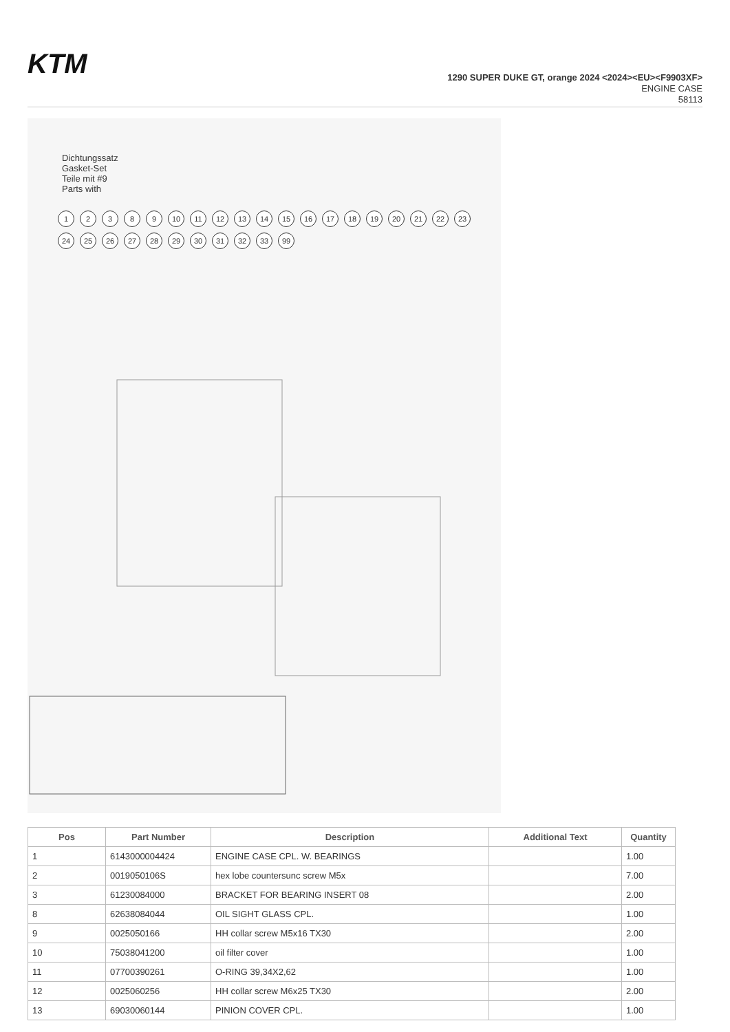KTM
1290 SUPER DUKE GT, orange 2024 <2024><EU><F9903XF>
ENGINE CASE
58113
Dichtungssatz
Gasket-Set
Teile mit #9
Parts with
12389 10 11 12 13 14 15 16 17 18 19 20 21 22 23 24 25 26 27 28 29 30 31 32 33 99
| Pos | Part Number | Description | Additional Text | Quantity |
| --- | --- | --- | --- | --- |
| 1 | 6143000004424 | ENGINE CASE CPL. W. BEARINGS | | 1.00 |
| 2 | 0019050106S | hex lobe countersunc screw M5x | | 7.00 |
| 3 | 61230084000 | BRACKET FOR BEARING INSERT 08 | | 2.00 |
| 8 | 62638084044 | OIL SIGHT GLASS CPL. | | 1.00 |
| 9 | 0025050166 | HH collar screw M5x16 TX30 | | 2.00 |
| 10 | 75038041200 | oil filter cover | | 1.00 |
| 11 | 07700390261 | O-RING 39,34X2,62 | | 1.00 |
| 12 | 0025060256 | HH collar screw M6x25 TX30 | | 2.00 |
| 13 | 69030060144 | PINION COVER CPL. | | 1.00 |